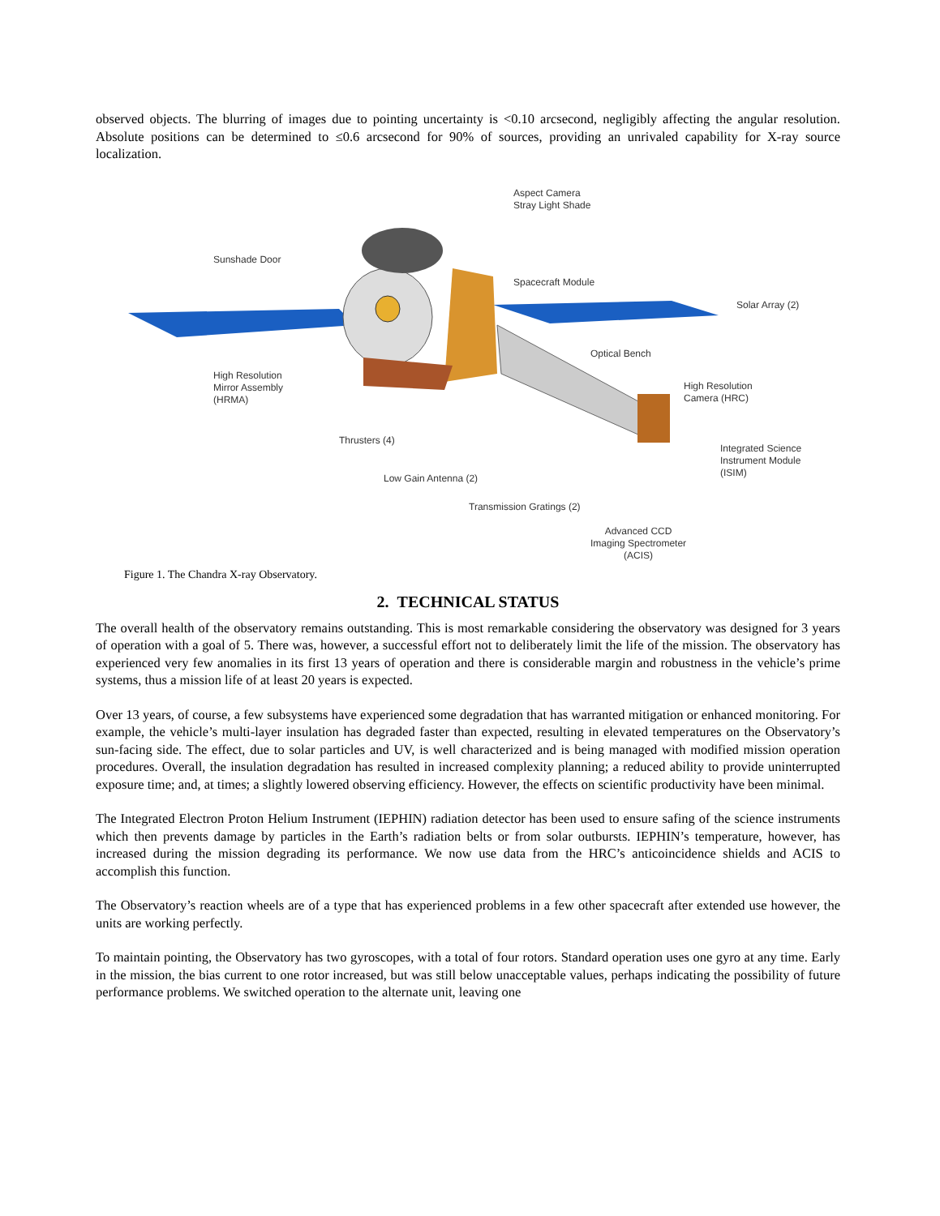observed objects. The blurring of images due to pointing uncertainty is <0.10 arcsecond, negligibly affecting the angular resolution. Absolute positions can be determined to ≤0.6 arcsecond for 90% of sources, providing an unrivaled capability for X-ray source localization.
Aspect Camera
Stray Light Shade
Sunshade Door
Spacecraft Module
Solar Array (2)
Optical Bench
High Resolution
Mirror Assembly
(HRMA)
High Resolution
Camera (HRC)
Thrusters (4)
Integrated Science
Instrument Module
(ISIM)
Low Gain Antenna (2)
Transmission Gratings (2)
Advanced CCD
Imaging Spectrometer
(ACIS)
Figure 1. The Chandra X-ray Observatory.
2. TECHNICAL STATUS
The overall health of the observatory remains outstanding. This is most remarkable considering the observatory was designed for 3 years of operation with a goal of 5. There was, however, a successful effort not to deliberately limit the life of the mission. The observatory has experienced very few anomalies in its first 13 years of operation and there is considerable margin and robustness in the vehicle’s prime systems, thus a mission life of at least 20 years is expected.
Over 13 years, of course, a few subsystems have experienced some degradation that has warranted mitigation or enhanced monitoring. For example, the vehicle’s multi-layer insulation has degraded faster than expected, resulting in elevated temperatures on the Observatory’s sun-facing side. The effect, due to solar particles and UV, is well characterized and is being managed with modified mission operation procedures. Overall, the insulation degradation has resulted in increased complexity planning; a reduced ability to provide uninterrupted exposure time; and, at times; a slightly lowered observing efficiency. However, the effects on scientific productivity have been minimal.
The Integrated Electron Proton Helium Instrument (IEPHIN) radiation detector has been used to ensure safing of the science instruments which then prevents damage by particles in the Earth’s radiation belts or from solar outbursts. IEPHIN’s temperature, however, has increased during the mission degrading its performance. We now use data from the HRC’s anticoincidence shields and ACIS to accomplish this function.
The Observatory’s reaction wheels are of a type that has experienced problems in a few other spacecraft after extended use however, the units are working perfectly.
To maintain pointing, the Observatory has two gyroscopes, with a total of four rotors. Standard operation uses one gyro at any time. Early in the mission, the bias current to one rotor increased, but was still below unacceptable values, perhaps indicating the possibility of future performance problems. We switched operation to the alternate unit, leaving one